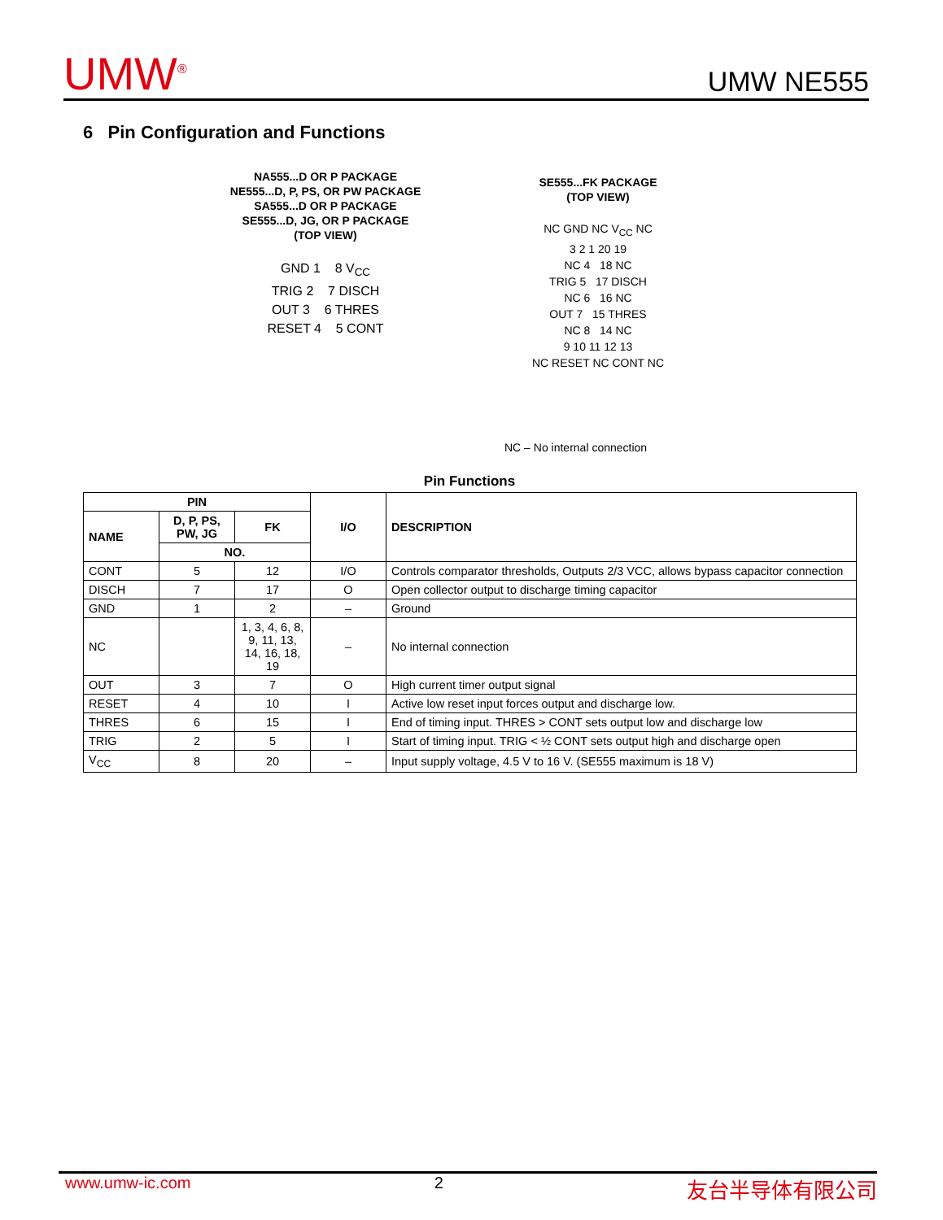UMW<sup>®</sup> UMW NE555
6 Pin Configuration and Functions
NA555...D OR P PACKAGE
NE555...D, P, PS, OR PW PACKAGE
SA555...D OR P PACKAGE
SE555...D, JG, OR P PACKAGE
(TOP VIEW)
GND 1 8 V<sub>CC</sub>
TRIG 2 7 DISCH
OUT 3 6 THRES
RESET 4 5 CONT
SE555...FK PACKAGE
(TOP VIEW)
NC GND NC V<sub>CC</sub> NC
3 2 1 20 19
NC 4 18 NC
TRIG 5 17 DISCH
NC 6 16 NC
OUT 7 15 THRES
NC 8 14 NC
9 10 11 12 13
NC RESET NC CONT NC
NC – No internal connection
Pin Functions
| PIN | | | I/O | DESCRIPTION |
| --- | --- | --- | --- | --- |
| NAME | D, P, PS, PW, JG | FK | | |
| | NO. | | | |
| CONT | 5 | 12 | I/O | Controls comparator thresholds, Outputs 2/3 VCC, allows bypass capacitor connection |
| DISCH | 7 | 17 | O | Open collector output to discharge timing capacitor |
| GND | 1 | 2 | – | Ground |
| NC | | 1, 3, 4, 6, 8, 9, 11, 13, 14, 16, 18, 19 | – | No internal connection |
| OUT | 3 | 7 | O | High current timer output signal |
| RESET | 4 | 10 | I | Active low reset input forces output and discharge low. |
| THRES | 6 | 15 | I | End of timing input. THRES > CONT sets output low and discharge low |
| TRIG | 2 | 5 | I | Start of timing input. TRIG < ½ CONT sets output high and discharge open |
| V<sub>CC</sub> | 8 | 20 | – | Input supply voltage, 4.5 V to 16 V. (SE555 maximum is 18 V) |
www.umw-ic.com 友台半导体有限公司
2